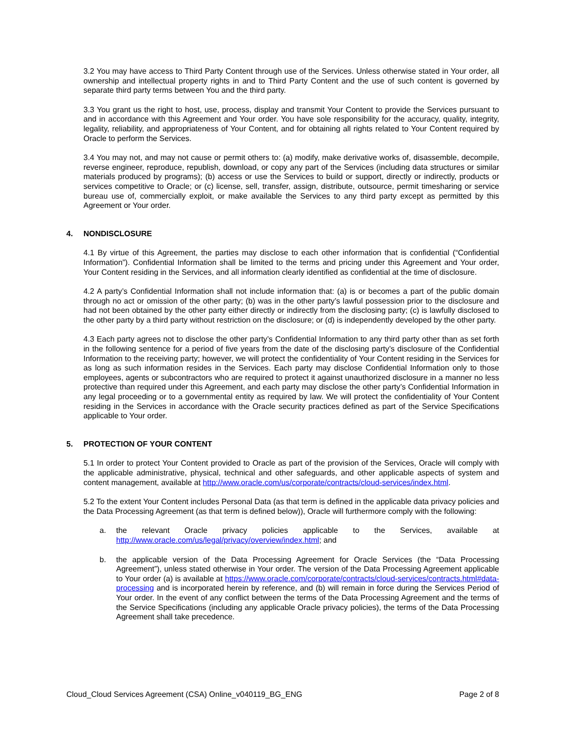3.2 You may have access to Third Party Content through use of the Services. Unless otherwise stated in Your order, all ownership and intellectual property rights in and to Third Party Content and the use of such content is governed by separate third party terms between You and the third party.
3.3 You grant us the right to host, use, process, display and transmit Your Content to provide the Services pursuant to and in accordance with this Agreement and Your order. You have sole responsibility for the accuracy, quality, integrity, legality, reliability, and appropriateness of Your Content, and for obtaining all rights related to Your Content required by Oracle to perform the Services.
3.4 You may not, and may not cause or permit others to: (a) modify, make derivative works of, disassemble, decompile, reverse engineer, reproduce, republish, download, or copy any part of the Services (including data structures or similar materials produced by programs); (b) access or use the Services to build or support, directly or indirectly, products or services competitive to Oracle; or (c) license, sell, transfer, assign, distribute, outsource, permit timesharing or service bureau use of, commercially exploit, or make available the Services to any third party except as permitted by this Agreement or Your order.
4. NONDISCLOSURE
4.1 By virtue of this Agreement, the parties may disclose to each other information that is confidential (“Confidential Information”). Confidential Information shall be limited to the terms and pricing under this Agreement and Your order, Your Content residing in the Services, and all information clearly identified as confidential at the time of disclosure.
4.2 A party’s Confidential Information shall not include information that: (a) is or becomes a part of the public domain through no act or omission of the other party; (b) was in the other party’s lawful possession prior to the disclosure and had not been obtained by the other party either directly or indirectly from the disclosing party; (c) is lawfully disclosed to the other party by a third party without restriction on the disclosure; or (d) is independently developed by the other party.
4.3 Each party agrees not to disclose the other party’s Confidential Information to any third party other than as set forth in the following sentence for a period of five years from the date of the disclosing party’s disclosure of the Confidential Information to the receiving party; however, we will protect the confidentiality of Your Content residing in the Services for as long as such information resides in the Services. Each party may disclose Confidential Information only to those employees, agents or subcontractors who are required to protect it against unauthorized disclosure in a manner no less protective than required under this Agreement, and each party may disclose the other party’s Confidential Information in any legal proceeding or to a governmental entity as required by law. We will protect the confidentiality of Your Content residing in the Services in accordance with the Oracle security practices defined as part of the Service Specifications applicable to Your order.
5. PROTECTION OF YOUR CONTENT
5.1 In order to protect Your Content provided to Oracle as part of the provision of the Services, Oracle will comply with the applicable administrative, physical, technical and other safeguards, and other applicable aspects of system and content management, available at http://www.oracle.com/us/corporate/contracts/cloud-services/index.html.
5.2 To the extent Your Content includes Personal Data (as that term is defined in the applicable data privacy policies and the Data Processing Agreement (as that term is defined below)), Oracle will furthermore comply with the following:
a. the relevant Oracle privacy policies applicable to the Services, available at http://www.oracle.com/us/legal/privacy/overview/index.html; and
b. the applicable version of the Data Processing Agreement for Oracle Services (the “Data Processing Agreement”), unless stated otherwise in Your order. The version of the Data Processing Agreement applicable to Your order (a) is available at https://www.oracle.com/corporate/contracts/cloud-services/contracts.html#data-processing and is incorporated herein by reference, and (b) will remain in force during the Services Period of Your order. In the event of any conflict between the terms of the Data Processing Agreement and the terms of the Service Specifications (including any applicable Oracle privacy policies), the terms of the Data Processing Agreement shall take precedence.
Cloud_Cloud Services Agreement (CSA) Online_v040119_BG_ENG Page 2 of 8